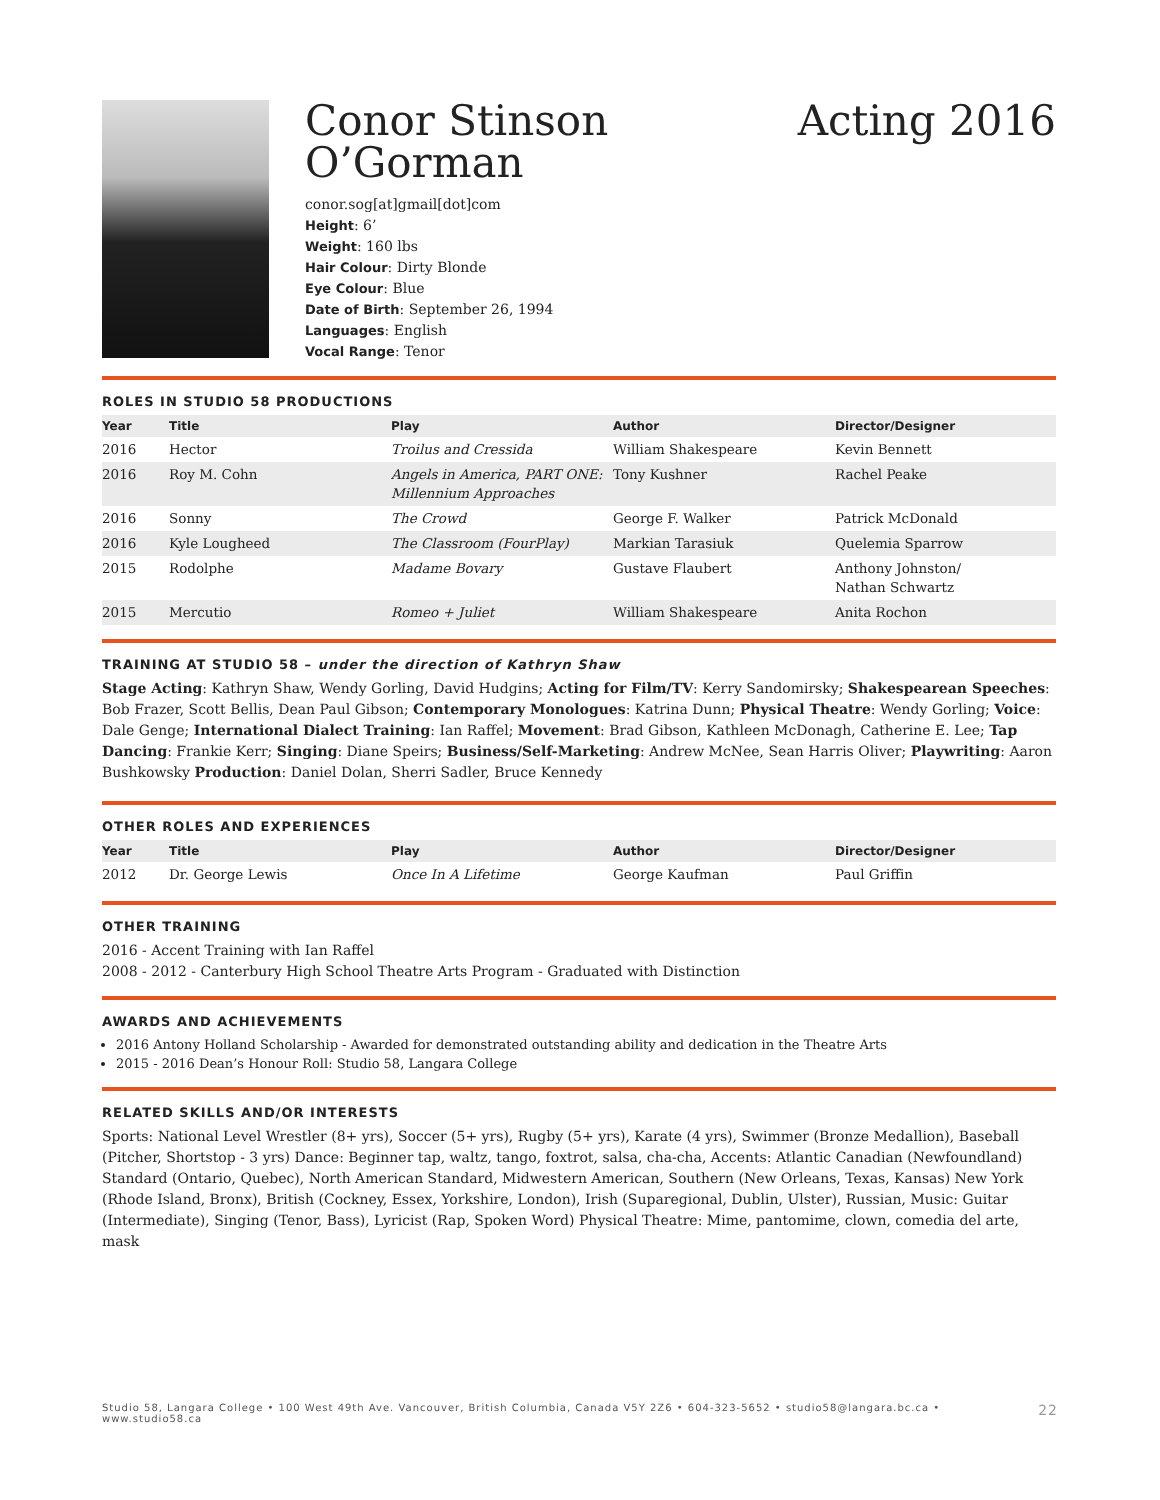Conor Stinson
O’Gorman
conor.sog[at]gmail[dot]com
Height: 6’
Weight: 160 lbs
Hair Colour: Dirty Blonde
Eye Colour: Blue
Date of Birth: September 26, 1994
Languages: English
Vocal Range: Tenor
Acting 2016
ROLES IN STUDIO 58 PRODUCTIONS
| Year | Title | Play | Author | Director/Designer |
| --- | --- | --- | --- | --- |
| 2016 | Hector | Troilus and Cressida | William Shakespeare | Kevin Bennett |
| 2016 | Roy M. Cohn | Angels in America, PART ONE: Millennium Approaches | Tony Kushner | Rachel Peake |
| 2016 | Sonny | The Crowd | George F. Walker | Patrick McDonald |
| 2016 | Kyle Lougheed | The Classroom (FourPlay) | Markian Tarasiuk | Quelemia Sparrow |
| 2015 | Rodolphe | Madame Bovary | Gustave Flaubert | Anthony Johnston/ Nathan Schwartz |
| 2015 | Mercutio | Romeo + Juliet | William Shakespeare | Anita Rochon |
TRAINING AT STUDIO 58 – under the direction of Kathryn Shaw
Stage Acting: Kathryn Shaw, Wendy Gorling, David Hudgins; Acting for Film/TV: Kerry Sandomirsky; Shakespearean Speeches: Bob Frazer, Scott Bellis, Dean Paul Gibson; Contemporary Monologues: Katrina Dunn; Physical Theatre: Wendy Gorling; Voice: Dale Genge; International Dialect Training: Ian Raffel; Movement: Brad Gibson, Kathleen McDonagh, Catherine E. Lee; Tap Dancing: Frankie Kerr; Singing: Diane Speirs; Business/Self-Marketing: Andrew McNee, Sean Harris Oliver; Playwriting: Aaron Bushkowsky Production: Daniel Dolan, Sherri Sadler, Bruce Kennedy
OTHER ROLES AND EXPERIENCES
| Year | Title | Play | Author | Director/Designer |
| --- | --- | --- | --- | --- |
| 2012 | Dr. George Lewis | Once In A Lifetime | George Kaufman | Paul Griffin |
OTHER TRAINING
2016 - Accent Training with Ian Raffel
2008 - 2012 - Canterbury High School Theatre Arts Program - Graduated with Distinction
AWARDS AND ACHIEVEMENTS
2016 Antony Holland Scholarship - Awarded for demonstrated outstanding ability and dedication in the Theatre Arts
2015 - 2016 Dean’s Honour Roll: Studio 58, Langara College
RELATED SKILLS AND/OR INTERESTS
Sports: National Level Wrestler (8+ yrs), Soccer (5+ yrs), Rugby (5+ yrs), Karate (4 yrs), Swimmer (Bronze Medallion), Baseball (Pitcher, Shortstop - 3 yrs) Dance: Beginner tap, waltz, tango, foxtrot, salsa, cha-cha, Accents: Atlantic Canadian (Newfoundland) Standard (Ontario, Quebec), North American Standard, Midwestern American, Southern (New Orleans, Texas, Kansas) New York (Rhode Island, Bronx), British (Cockney, Essex, Yorkshire, London), Irish (Suparegional, Dublin, Ulster), Russian, Music: Guitar (Intermediate), Singing (Tenor, Bass), Lyricist (Rap, Spoken Word) Physical Theatre: Mime, pantomime, clown, comedia del arte, mask
Studio 58, Langara College • 100 West 49th Ave. Vancouver, British Columbia, Canada V5Y 2Z6 • 604-323-5652 • studio58@langara.bc.ca • www.studio58.ca 22